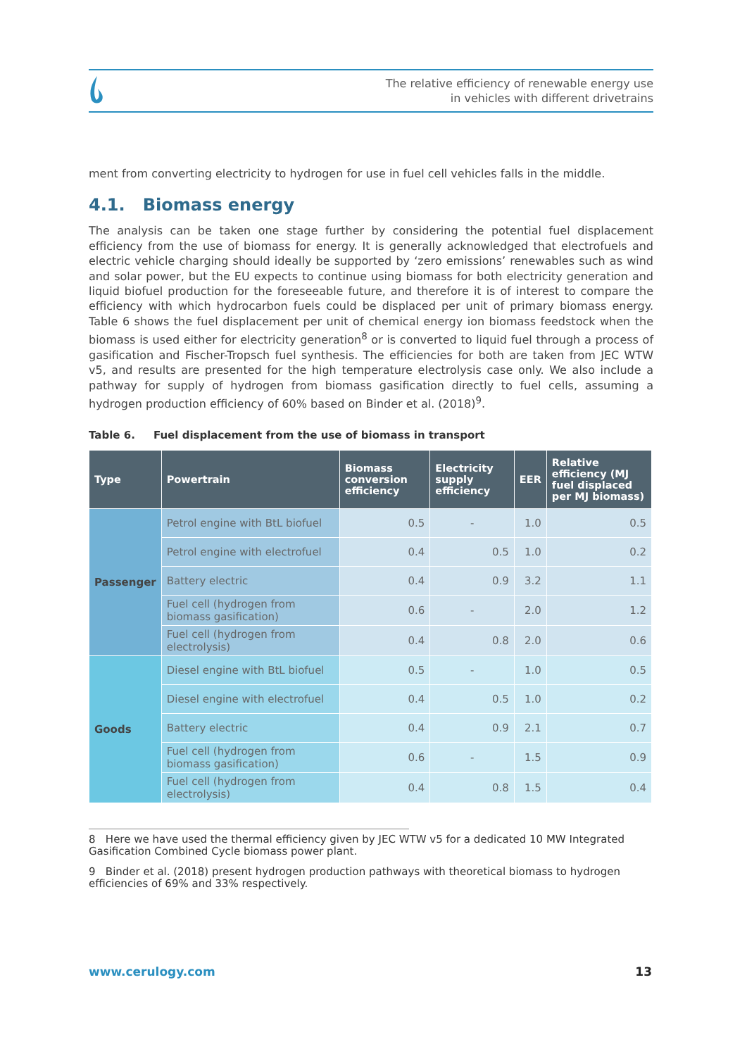The relative efficiency of renewable energy use
in vehicles with different drivetrains
ment from converting electricity to hydrogen for use in fuel cell vehicles falls in the middle.
4.1. Biomass energy
The analysis can be taken one stage further by considering the potential fuel displacement efficiency from the use of biomass for energy. It is generally acknowledged that electrofuels and electric vehicle charging should ideally be supported by ‘zero emissions’ renewables such as wind and solar power, but the EU expects to continue using biomass for both electricity generation and liquid biofuel production for the foreseeable future, and therefore it is of interest to compare the efficiency with which hydrocarbon fuels could be displaced per unit of primary biomass energy. Table 6 shows the fuel displacement per unit of chemical energy ion biomass feedstock when the biomass is used either for electricity generation<sup>8</sup> or is converted to liquid fuel through a process of gasification and Fischer-Tropsch fuel synthesis. The efficiencies for both are taken from JEC WTW v5, and results are presented for the high temperature electrolysis case only. We also include a pathway for supply of hydrogen from biomass gasification directly to fuel cells, assuming a hydrogen production efficiency of 60% based on Binder et al. (2018)<sup>9</sup>.
Table 6. Fuel displacement from the use of biomass in transport
| Type | Powertrain | Biomass conversion efficiency | Electricity supply efficiency | EER | Relative efficiency (MJ fuel displaced per MJ biomass) |
| --- | --- | --- | --- | --- | --- |
| Passenger | Petrol engine with BtL biofuel | 0.5 | - | 1.0 | 0.5 |
| | Petrol engine with electrofuel | 0.4 | 0.5 | 1.0 | 0.2 |
| | Battery electric | 0.4 | 0.9 | 3.2 | 1.1 |
| | Fuel cell (hydrogen from biomass gasification) | 0.6 | - | 2.0 | 1.2 |
| | Fuel cell (hydrogen from electrolysis) | 0.4 | 0.8 | 2.0 | 0.6 |
| Goods | Diesel engine with BtL biofuel | 0.5 | - | 1.0 | 0.5 |
| | Diesel engine with electrofuel | 0.4 | 0.5 | 1.0 | 0.2 |
| | Battery electric | 0.4 | 0.9 | 2.1 | 0.7 |
| | Fuel cell (hydrogen from biomass gasification) | 0.6 | - | 1.5 | 0.9 |
| | Fuel cell (hydrogen from electrolysis) | 0.4 | 0.8 | 1.5 | 0.4 |
8 Here we have used the thermal efficiency given by JEC WTW v5 for a dedicated 10 MW Integrated Gasification Combined Cycle biomass power plant.
9 Binder et al. (2018) present hydrogen production pathways with theoretical biomass to hydrogen efficiencies of 69% and 33% respectively.
www.cerulogy.com 13